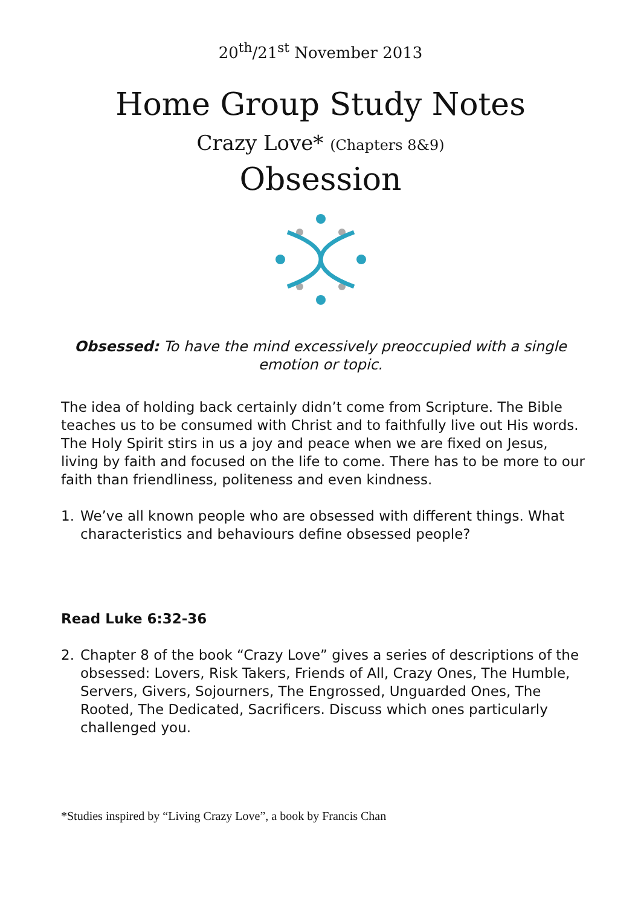20<sup>th</sup>/21<sup>st</sup> November 2013
Home Group Study Notes
Crazy Love* (Chapters 8&9)
Obsession
Obsessed: To have the mind excessively preoccupied with a single emotion or topic.
The idea of holding back certainly didn’t come from Scripture. The Bible teaches us to be consumed with Christ and to faithfully live out His words. The Holy Spirit stirs in us a joy and peace when we are fixed on Jesus, living by faith and focused on the life to come. There has to be more to our faith than friendliness, politeness and even kindness.
1. We’ve all known people who are obsessed with different things. What characteristics and behaviours define obsessed people?
Read Luke 6:32-36
2. Chapter 8 of the book “Crazy Love” gives a series of descriptions of the obsessed: Lovers, Risk Takers, Friends of All, Crazy Ones, The Humble, Servers, Givers, Sojourners, The Engrossed, Unguarded Ones, The Rooted, The Dedicated, Sacrificers. Discuss which ones particularly challenged you.
*Studies inspired by “Living Crazy Love”, a book by Francis Chan